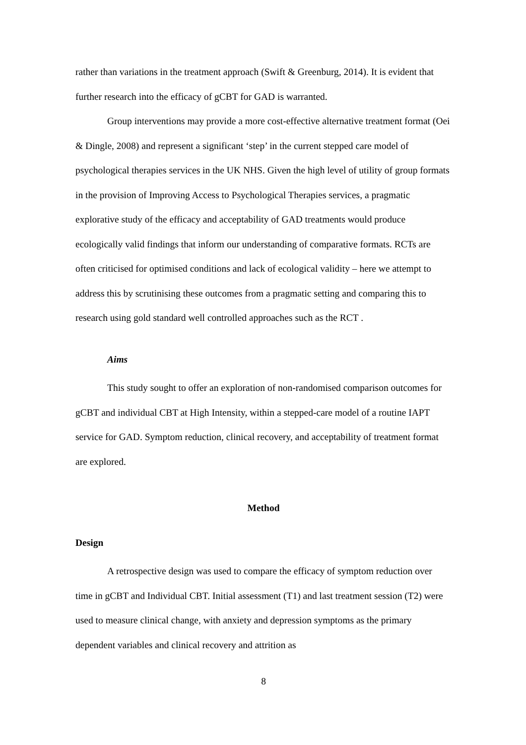rather than variations in the treatment approach (Swift & Greenburg, 2014). It is evident that further research into the efficacy of gCBT for GAD is warranted.
Group interventions may provide a more cost-effective alternative treatment format (Oei & Dingle, 2008) and represent a significant ‘step’ in the current stepped care model of psychological therapies services in the UK NHS. Given the high level of utility of group formats in the provision of Improving Access to Psychological Therapies services, a pragmatic explorative study of the efficacy and acceptability of GAD treatments would produce ecologically valid findings that inform our understanding of comparative formats. RCTs are often criticised for optimised conditions and lack of ecological validity – here we attempt to address this by scrutinising these outcomes from a pragmatic setting and comparing this to research using gold standard well controlled approaches such as the RCT .
Aims
This study sought to offer an exploration of non-randomised comparison outcomes for gCBT and individual CBT at High Intensity, within a stepped-care model of a routine IAPT service for GAD. Symptom reduction, clinical recovery, and acceptability of treatment format are explored.
Method
Design
A retrospective design was used to compare the efficacy of symptom reduction over time in gCBT and Individual CBT. Initial assessment (T1) and last treatment session (T2) were used to measure clinical change, with anxiety and depression symptoms as the primary dependent variables and clinical recovery and attrition as
8